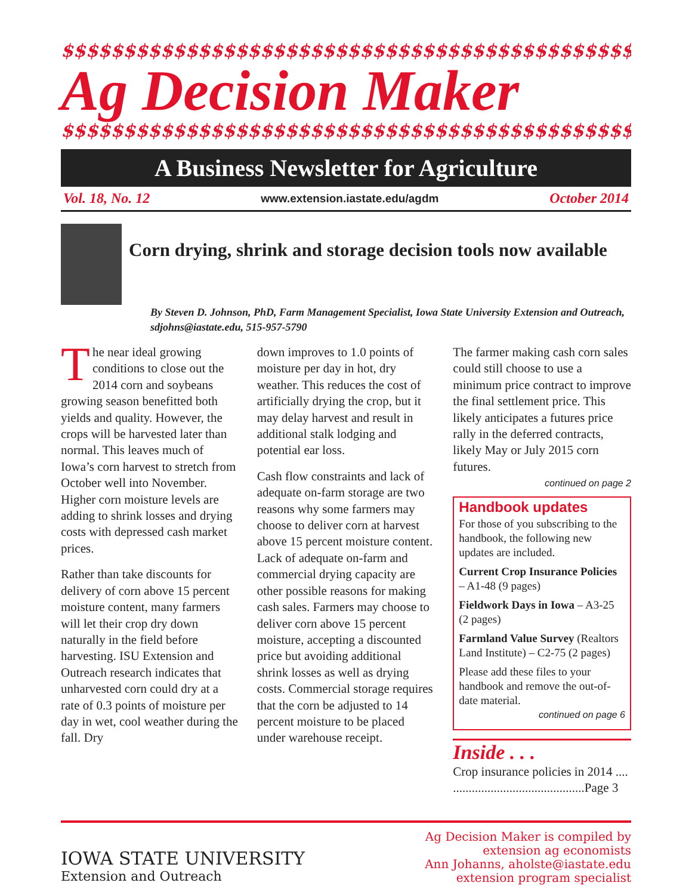$$$$$$$$$$$$$$$$$$$$$$$$$$$$$$$$$$$$$$$$$$$$$$$$$$$$
Ag Decision Maker
$$$$$$$$$$$$$$$$$$$$$$$$$$$$$$$$$$$$$$$$$$$$$$$$$$$$
A Business Newsletter for Agriculture
Vol. 18, No. 12 www.extension.iastate.edu/agdm October 2014
Corn drying, shrink and storage decision tools now available
By Steven D. Johnson, PhD, Farm Management Specialist, Iowa State University Extension and Outreach, sdjohns@iastate.edu, 515-957-5790
The near ideal growing conditions to close out the 2014 corn and soybeans growing season benefitted both yields and quality. However, the crops will be harvested later than normal. This leaves much of Iowa’s corn harvest to stretch from October well into November. Higher corn moisture levels are adding to shrink losses and drying costs with depressed cash market prices.
Rather than take discounts for delivery of corn above 15 percent moisture content, many farmers will let their crop dry down naturally in the field before harvesting. ISU Extension and Outreach research indicates that unharvested corn could dry at a rate of 0.3 points of moisture per day in wet, cool weather during the fall. Dry
down improves to 1.0 points of moisture per day in hot, dry weather. This reduces the cost of artificially drying the crop, but it may delay harvest and result in additional stalk lodging and potential ear loss.
Cash flow constraints and lack of adequate on-farm storage are two reasons why some farmers may choose to deliver corn at harvest above 15 percent moisture content. Lack of adequate on-farm and commercial drying capacity are other possible reasons for making cash sales. Farmers may choose to deliver corn above 15 percent moisture, accepting a discounted price but avoiding additional shrink losses as well as drying costs. Commercial storage requires that the corn be adjusted to 14 percent moisture to be placed under warehouse receipt.
The farmer making cash corn sales could still choose to use a minimum price contract to improve the final settlement price. This likely anticipates a futures price rally in the deferred contracts, likely May or July 2015 corn futures.
continued on page 2
Handbook updates
For those of you subscribing to the handbook, the following new updates are included.
Current Crop Insurance Policies – A1-48 (9 pages)
Fieldwork Days in Iowa – A3-25 (2 pages)
Farmland Value Survey (Realtors Land Institute) – C2-75 (2 pages)
Please add these files to your handbook and remove the out-of-date material.
continued on page 6
Inside . . .
Crop insurance policies in 2014 .... ..........................................Page 3
IOWA STATE UNIVERSITY
Extension and Outreach
Ag Decision Maker is compiled by
extension ag economists
Ann Johanns, aholste@iastate.edu
extension program specialist